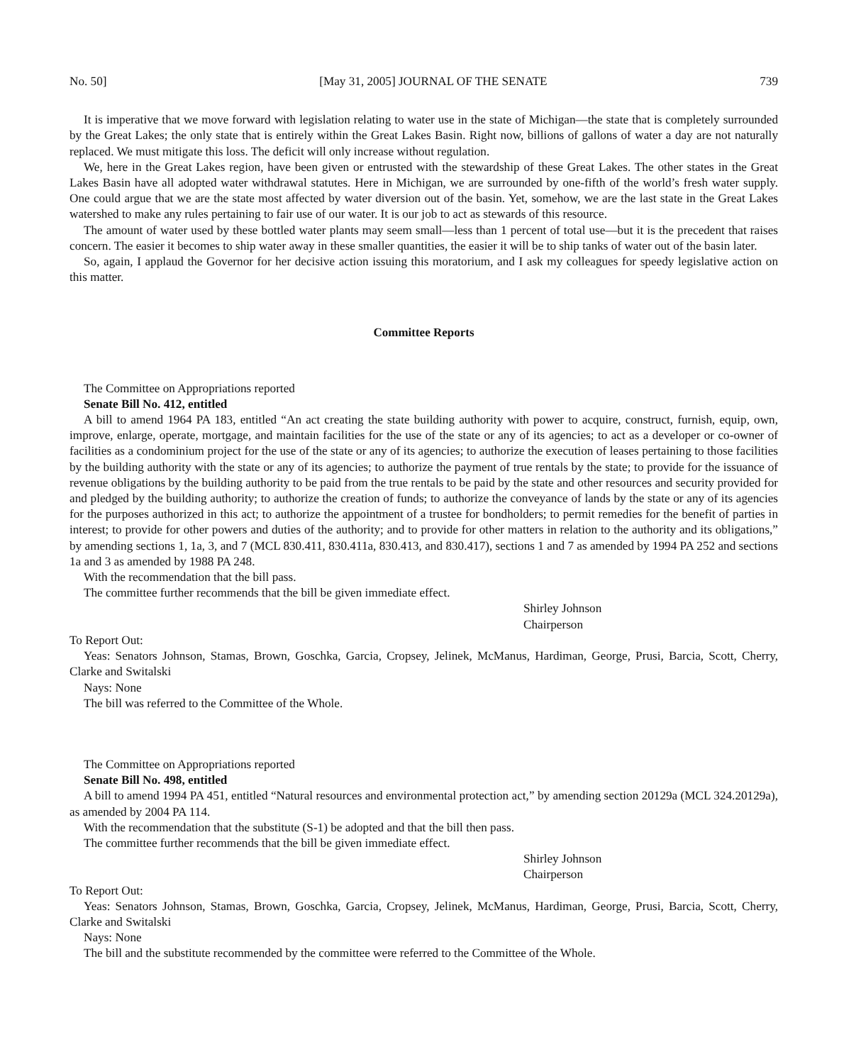No. 50] [May 31, 2005] JOURNAL OF THE SENATE 739
It is imperative that we move forward with legislation relating to water use in the state of Michigan—the state that is completely surrounded by the Great Lakes; the only state that is entirely within the Great Lakes Basin. Right now, billions of gallons of water a day are not naturally replaced. We must mitigate this loss. The deficit will only increase without regulation.
We, here in the Great Lakes region, have been given or entrusted with the stewardship of these Great Lakes. The other states in the Great Lakes Basin have all adopted water withdrawal statutes. Here in Michigan, we are surrounded by one-fifth of the world’s fresh water supply. One could argue that we are the state most affected by water diversion out of the basin. Yet, somehow, we are the last state in the Great Lakes watershed to make any rules pertaining to fair use of our water. It is our job to act as stewards of this resource.
The amount of water used by these bottled water plants may seem small—less than 1 percent of total use—but it is the precedent that raises concern. The easier it becomes to ship water away in these smaller quantities, the easier it will be to ship tanks of water out of the basin later.
So, again, I applaud the Governor for her decisive action issuing this moratorium, and I ask my colleagues for speedy legislative action on this matter.
Committee Reports
The Committee on Appropriations reported
Senate Bill No. 412, entitled
A bill to amend 1964 PA 183, entitled “An act creating the state building authority with power to acquire, construct, furnish, equip, own, improve, enlarge, operate, mortgage, and maintain facilities for the use of the state or any of its agencies; to act as a developer or co-owner of facilities as a condominium project for the use of the state or any of its agencies; to authorize the execution of leases pertaining to those facilities by the building authority with the state or any of its agencies; to authorize the payment of true rentals by the state; to provide for the issuance of revenue obligations by the building authority to be paid from the true rentals to be paid by the state and other resources and security provided for and pledged by the building authority; to authorize the creation of funds; to authorize the conveyance of lands by the state or any of its agencies for the purposes authorized in this act; to authorize the appointment of a trustee for bondholders; to permit remedies for the benefit of parties in interest; to provide for other powers and duties of the authority; and to provide for other matters in relation to the authority and its obligations,” by amending sections 1, 1a, 3, and 7 (MCL 830.411, 830.411a, 830.413, and 830.417), sections 1 and 7 as amended by 1994 PA 252 and sections 1a and 3 as amended by 1988 PA 248.
With the recommendation that the bill pass.
The committee further recommends that the bill be given immediate effect.
Shirley Johnson
Chairperson
To Report Out:
Yeas: Senators Johnson, Stamas, Brown, Goschka, Garcia, Cropsey, Jelinek, McManus, Hardiman, George, Prusi, Barcia, Scott, Cherry, Clarke and Switalski
Nays: None
The bill was referred to the Committee of the Whole.
The Committee on Appropriations reported
Senate Bill No. 498, entitled
A bill to amend 1994 PA 451, entitled “Natural resources and environmental protection act,” by amending section 20129a (MCL 324.20129a), as amended by 2004 PA 114.
With the recommendation that the substitute (S-1) be adopted and that the bill then pass.
The committee further recommends that the bill be given immediate effect.
Shirley Johnson
Chairperson
To Report Out:
Yeas: Senators Johnson, Stamas, Brown, Goschka, Garcia, Cropsey, Jelinek, McManus, Hardiman, George, Prusi, Barcia, Scott, Cherry, Clarke and Switalski
Nays: None
The bill and the substitute recommended by the committee were referred to the Committee of the Whole.